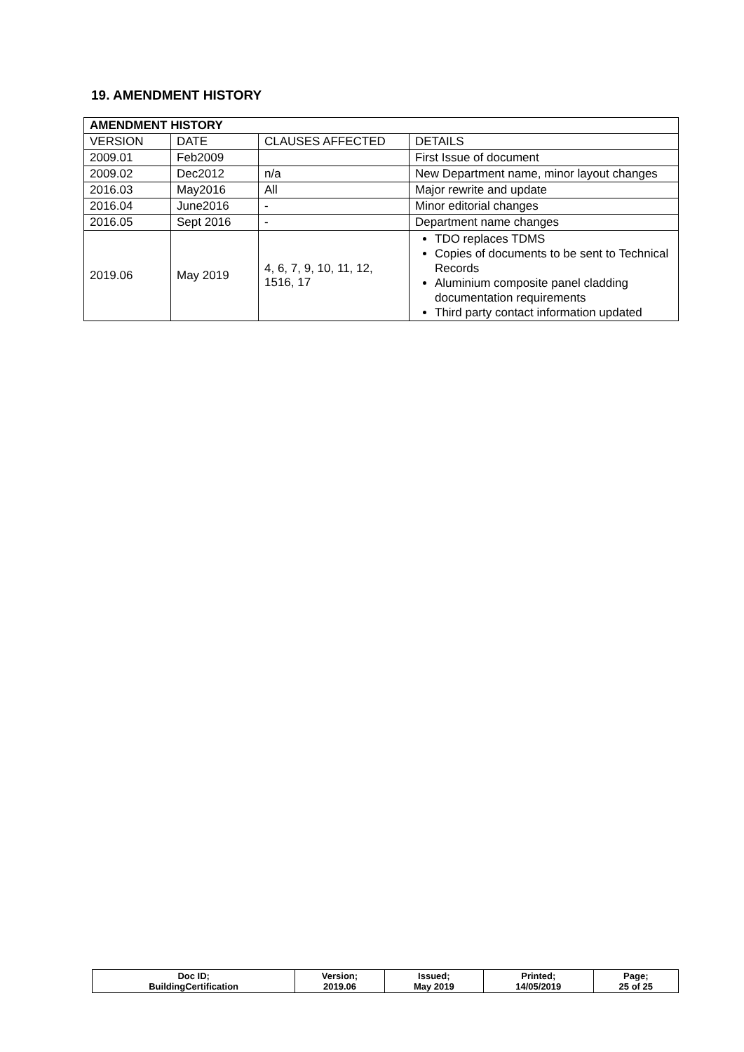19. AMENDMENT HISTORY
| AMENDMENT HISTORY | | | |
| VERSION | DATE | CLAUSES AFFECTED | DETAILS |
| 2009.01 | Feb2009 | | First Issue of document |
| 2009.02 | Dec2012 | n/a | New Department name, minor layout changes |
| 2016.03 | May2016 | All | Major rewrite and update |
| 2016.04 | June2016 | - | Minor editorial changes |
| 2016.05 | Sept 2016 | - | Department name changes |
| 2019.06 | May 2019 | 4, 6, 7, 9, 10, 11, 12, 1516, 17 | TDO replaces TDMS Copies of documents to be sent to Technical Records Aluminium composite panel cladding documentation requirements Third party contact information updated |
| Doc ID; BuildingCertification | Version; 2019.06 | Issued; May 2019 | Printed; 14/05/2019 | Page; 25 of 25 |